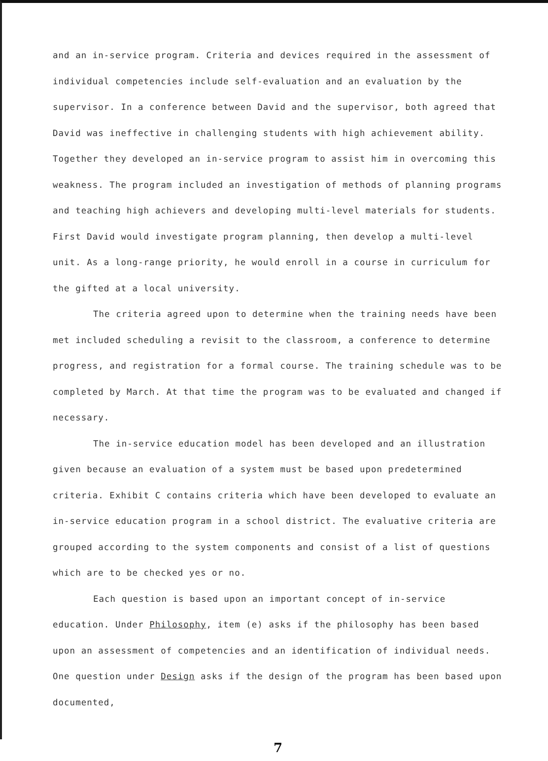and an in-service program. Criteria and devices required in the assessment of individual competencies include self-evaluation and an evaluation by the supervisor. In a conference between David and the supervisor, both agreed that David was ineffective in challenging students with high achievement ability. Together they developed an in-service program to assist him in overcoming this weakness. The program included an investigation of methods of planning programs and teaching high achievers and developing multi-level materials for students. First David would investigate program planning, then develop a multi-level unit. As a long-range priority, he would enroll in a course in curriculum for the gifted at a local university.
The criteria agreed upon to determine when the training needs have been met included scheduling a revisit to the classroom, a conference to determine progress, and registration for a formal course. The training schedule was to be completed by March. At that time the program was to be evaluated and changed if necessary.
The in-service education model has been developed and an illustration given because an evaluation of a system must be based upon predetermined criteria. Exhibit C contains criteria which have been developed to evaluate an in-service education program in a school district. The evaluative criteria are grouped according to the system components and consist of a list of questions which are to be checked yes or no.
Each question is based upon an important concept of in-service education. Under Philosophy, item (e) asks if the philosophy has been based upon an assessment of competencies and an identification of individual needs. One question under Design asks if the design of the program has been based upon documented,
7